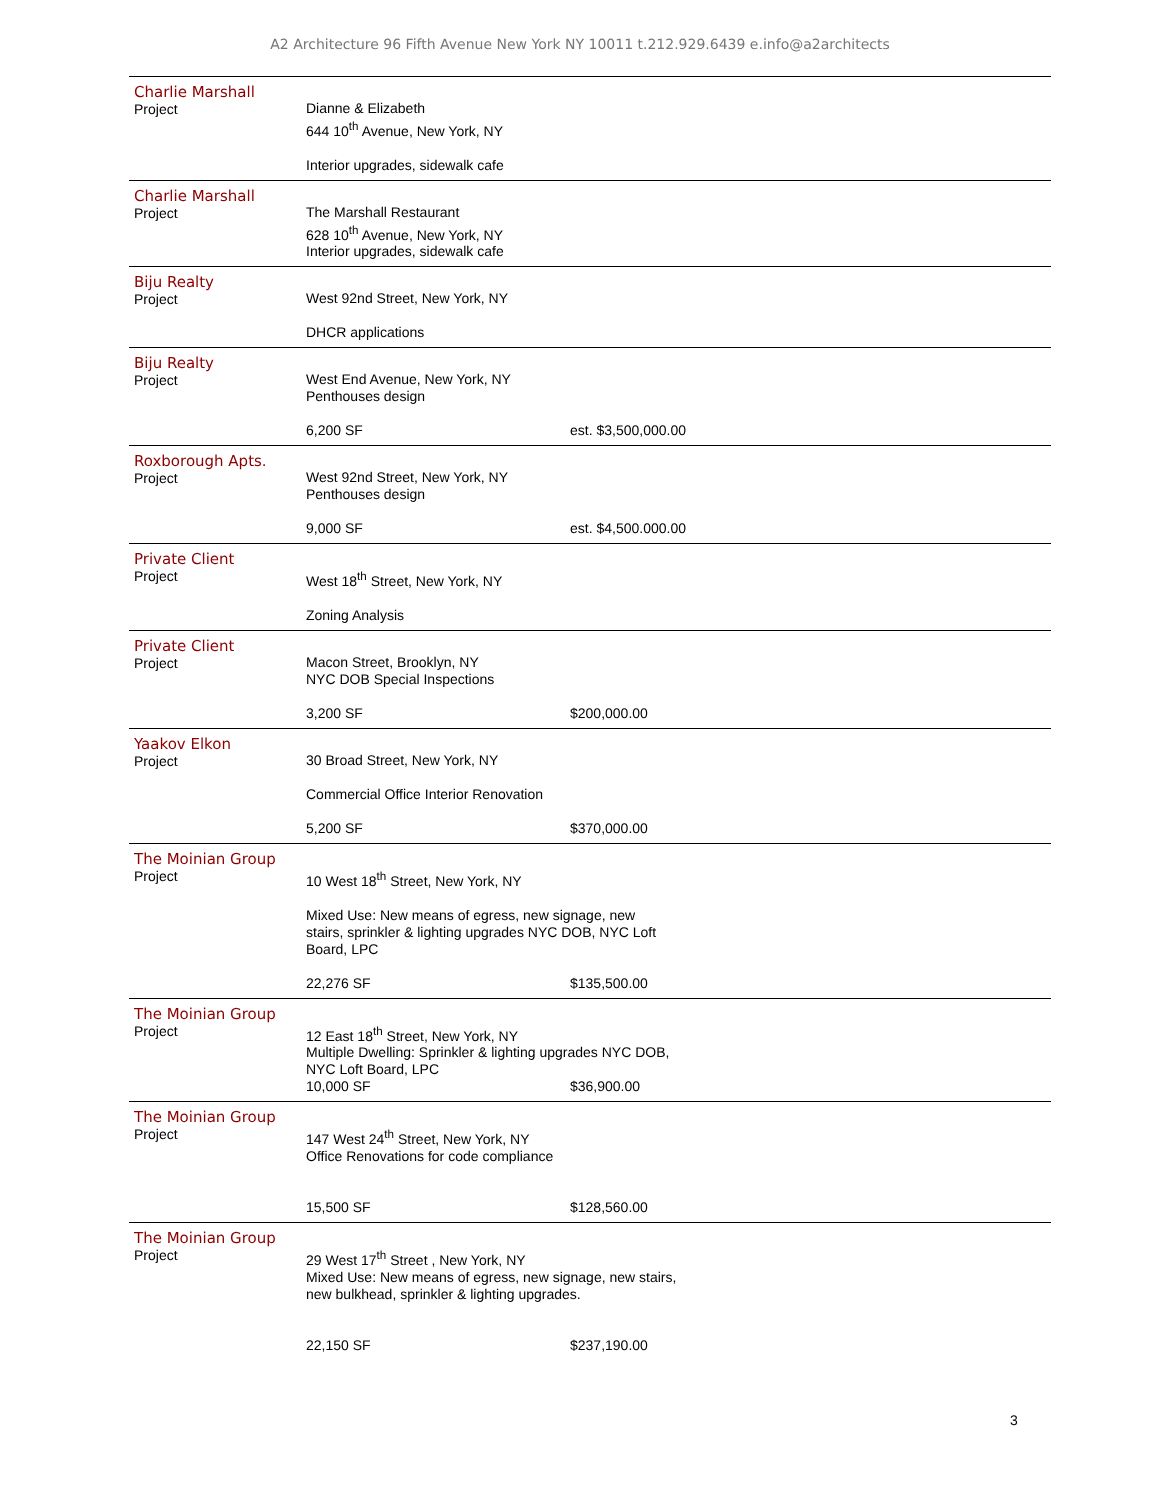A2 Architecture 96 Fifth Avenue New York NY 10011 t.212.929.6439 e.info@a2architects
Charlie Marshall
Project
Dianne & Elizabeth
644 10<sup>th</sup> Avenue, New York, NY
Interior upgrades, sidewalk cafe
Charlie Marshall
Project
The Marshall Restaurant
628 10<sup>th</sup> Avenue, New York, NY
Interior upgrades, sidewalk cafe
Biju Realty
Project
West 92nd Street, New York, NY
DHCR applications
Biju Realty
Project
West End Avenue, New York, NY
Penthouses design
6,200 SF est. $3,500,000.00
Roxborough Apts.
Project
West 92nd Street, New York, NY
Penthouses design
9,000 SF est. $4,500.000.00
Private Client
Project
West 18<sup>th</sup> Street, New York, NY
Zoning Analysis
Private Client
Project
Macon Street, Brooklyn, NY
NYC DOB Special Inspections
3,200 SF $200,000.00
Yaakov Elkon
Project
30 Broad Street, New York, NY
Commercial Office Interior Renovation
5,200 SF $370,000.00
The Moinian Group
Project
10 West 18<sup>th</sup> Street, New York, NY
Mixed Use: New means of egress, new signage, new
stairs, sprinkler & lighting upgrades NYC DOB, NYC Loft
Board, LPC
22,276 SF $135,500.00
The Moinian Group
Project
12 East 18<sup>th</sup> Street, New York, NY
Multiple Dwelling: Sprinkler & lighting upgrades NYC DOB,
NYC Loft Board, LPC
10,000 SF $36,900.00
The Moinian Group
Project
147 West 24<sup>th</sup> Street, New York, NY
Office Renovations for code compliance
15,500 SF $128,560.00
The Moinian Group
Project
29 West 17<sup>th</sup> Street , New York, NY
Mixed Use: New means of egress, new signage, new stairs,
new bulkhead, sprinkler & lighting upgrades.
22,150 SF $237,190.00
3